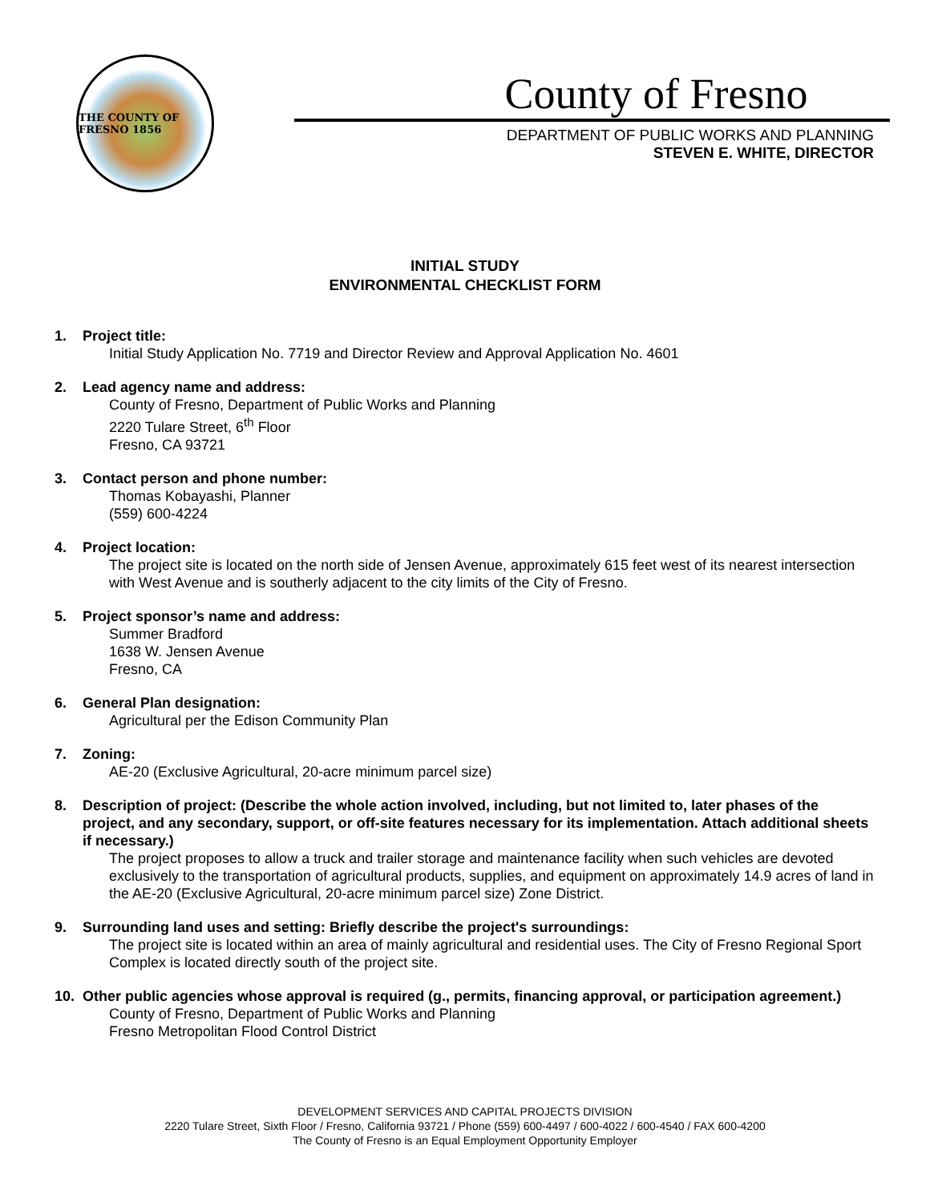THE COUNTY OF FRESNO 1856
County of Fresno
DEPARTMENT OF PUBLIC WORKS AND PLANNING
STEVEN E. WHITE, DIRECTOR
INITIAL STUDY
ENVIRONMENTAL CHECKLIST FORM
1. Project title:
Initial Study Application No. 7719 and Director Review and Approval Application No. 4601
2. Lead agency name and address:
County of Fresno, Department of Public Works and Planning
2220 Tulare Street, 6<sup>th</sup> Floor
Fresno, CA 93721
3. Contact person and phone number:
Thomas Kobayashi, Planner
(559) 600-4224
4. Project location:
The project site is located on the north side of Jensen Avenue, approximately 615 feet west of its nearest intersection with West Avenue and is southerly adjacent to the city limits of the City of Fresno.
5. Project sponsor’s name and address:
Summer Bradford
1638 W. Jensen Avenue
Fresno, CA
6. General Plan designation:
Agricultural per the Edison Community Plan
7. Zoning:
AE-20 (Exclusive Agricultural, 20-acre minimum parcel size)
8. Description of project: (Describe the whole action involved, including, but not limited to, later phases of the project, and any secondary, support, or off-site features necessary for its implementation. Attach additional sheets if necessary.)
The project proposes to allow a truck and trailer storage and maintenance facility when such vehicles are devoted exclusively to the transportation of agricultural products, supplies, and equipment on approximately 14.9 acres of land in the AE-20 (Exclusive Agricultural, 20-acre minimum parcel size) Zone District.
9. Surrounding land uses and setting: Briefly describe the project's surroundings:
The project site is located within an area of mainly agricultural and residential uses. The City of Fresno Regional Sport Complex is located directly south of the project site.
10. Other public agencies whose approval is required (g., permits, financing approval, or participation agreement.)
County of Fresno, Department of Public Works and Planning
Fresno Metropolitan Flood Control District
DEVELOPMENT SERVICES AND CAPITAL PROJECTS DIVISION
2220 Tulare Street, Sixth Floor / Fresno, California 93721 / Phone (559) 600-4497 / 600-4022 / 600-4540 / FAX 600-4200
The County of Fresno is an Equal Employment Opportunity Employer